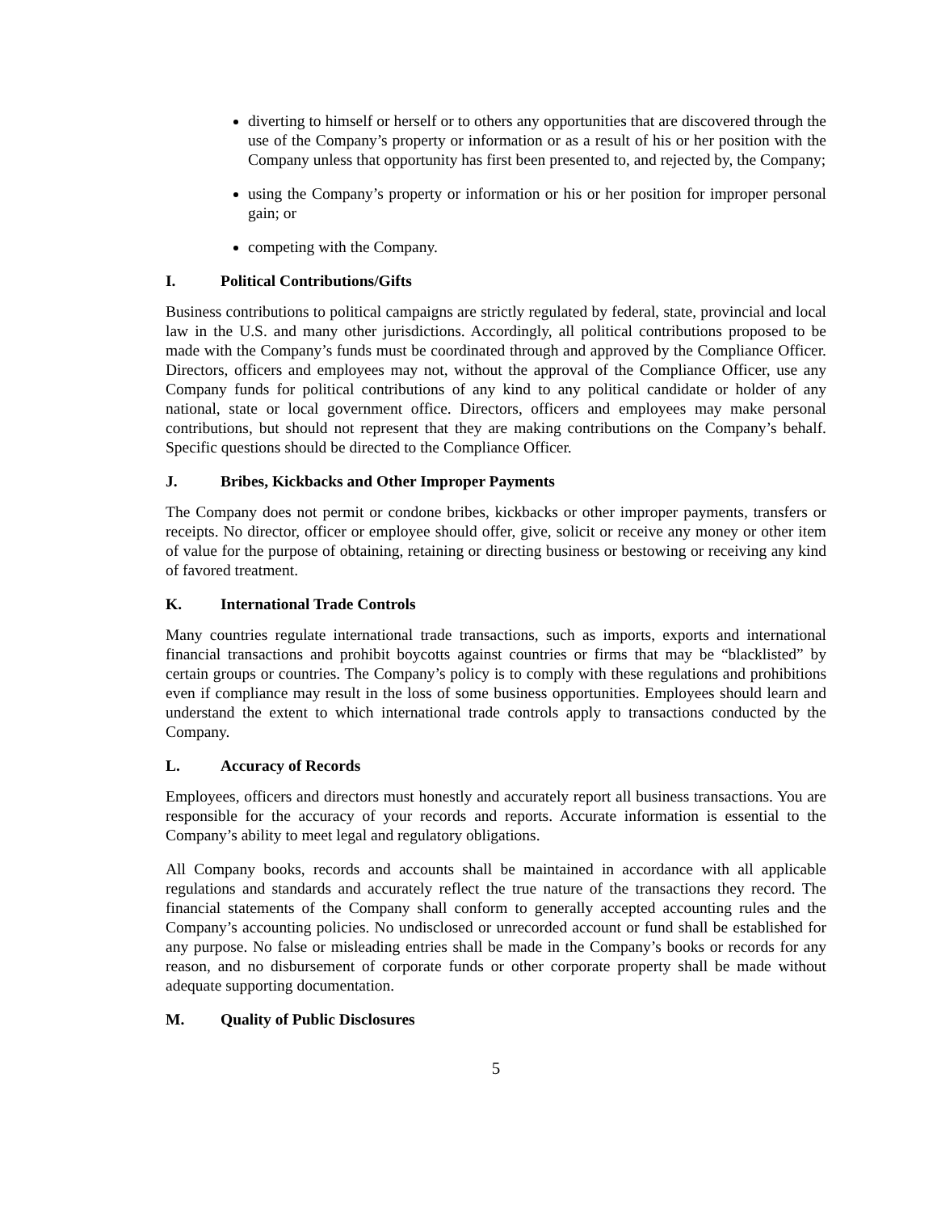diverting to himself or herself or to others any opportunities that are discovered through the use of the Company’s property or information or as a result of his or her position with the Company unless that opportunity has first been presented to, and rejected by, the Company;
using the Company’s property or information or his or her position for improper personal gain; or
competing with the Company.
I. Political Contributions/Gifts
Business contributions to political campaigns are strictly regulated by federal, state, provincial and local law in the U.S. and many other jurisdictions. Accordingly, all political contributions proposed to be made with the Company’s funds must be coordinated through and approved by the Compliance Officer. Directors, officers and employees may not, without the approval of the Compliance Officer, use any Company funds for political contributions of any kind to any political candidate or holder of any national, state or local government office. Directors, officers and employees may make personal contributions, but should not represent that they are making contributions on the Company’s behalf. Specific questions should be directed to the Compliance Officer.
J. Bribes, Kickbacks and Other Improper Payments
The Company does not permit or condone bribes, kickbacks or other improper payments, transfers or receipts. No director, officer or employee should offer, give, solicit or receive any money or other item of value for the purpose of obtaining, retaining or directing business or bestowing or receiving any kind of favored treatment.
K. International Trade Controls
Many countries regulate international trade transactions, such as imports, exports and international financial transactions and prohibit boycotts against countries or firms that may be “blacklisted” by certain groups or countries. The Company’s policy is to comply with these regulations and prohibitions even if compliance may result in the loss of some business opportunities. Employees should learn and understand the extent to which international trade controls apply to transactions conducted by the Company.
L. Accuracy of Records
Employees, officers and directors must honestly and accurately report all business transactions. You are responsible for the accuracy of your records and reports. Accurate information is essential to the Company’s ability to meet legal and regulatory obligations.
All Company books, records and accounts shall be maintained in accordance with all applicable regulations and standards and accurately reflect the true nature of the transactions they record. The financial statements of the Company shall conform to generally accepted accounting rules and the Company’s accounting policies. No undisclosed or unrecorded account or fund shall be established for any purpose. No false or misleading entries shall be made in the Company’s books or records for any reason, and no disbursement of corporate funds or other corporate property shall be made without adequate supporting documentation.
M. Quality of Public Disclosures
5